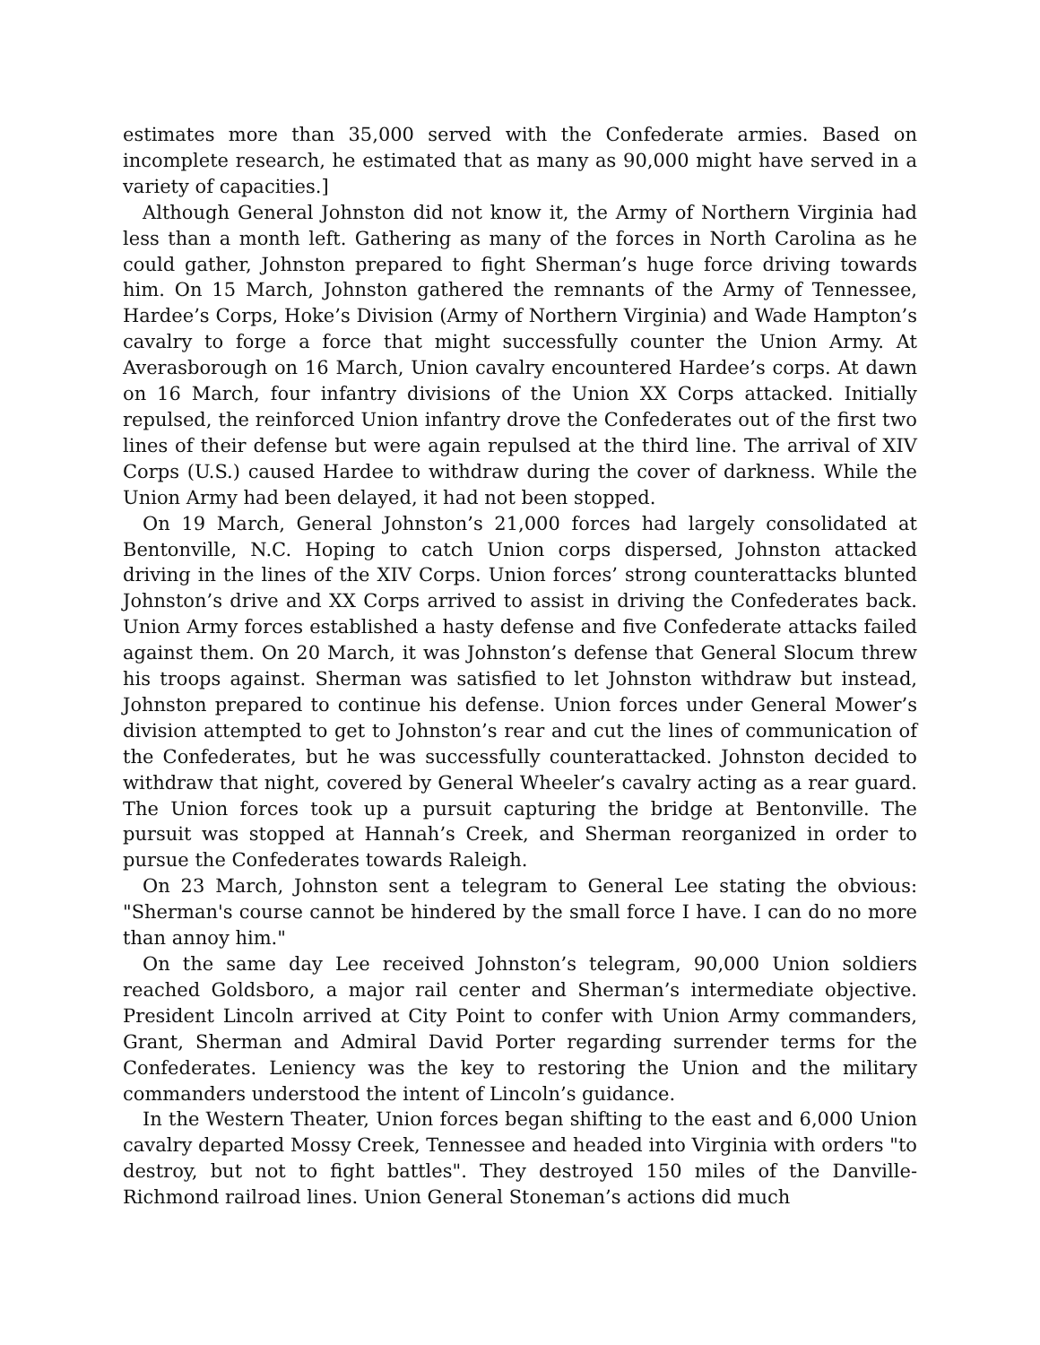estimates more than 35,000 served with the Confederate armies. Based on incomplete research, he estimated that as many as 90,000 might have served in a variety of capacities.]
Although General Johnston did not know it, the Army of Northern Virginia had less than a month left. Gathering as many of the forces in North Carolina as he could gather, Johnston prepared to fight Sherman’s huge force driving towards him. On 15 March, Johnston gathered the remnants of the Army of Tennessee, Hardee’s Corps, Hoke’s Division (Army of Northern Virginia) and Wade Hampton’s cavalry to forge a force that might successfully counter the Union Army. At Averasborough on 16 March, Union cavalry encountered Hardee’s corps. At dawn on 16 March, four infantry divisions of the Union XX Corps attacked. Initially repulsed, the reinforced Union infantry drove the Confederates out of the first two lines of their defense but were again repulsed at the third line. The arrival of XIV Corps (U.S.) caused Hardee to withdraw during the cover of darkness. While the Union Army had been delayed, it had not been stopped.
On 19 March, General Johnston’s 21,000 forces had largely consolidated at Bentonville, N.C. Hoping to catch Union corps dispersed, Johnston attacked driving in the lines of the XIV Corps. Union forces’ strong counterattacks blunted Johnston’s drive and XX Corps arrived to assist in driving the Confederates back. Union Army forces established a hasty defense and five Confederate attacks failed against them. On 20 March, it was Johnston’s defense that General Slocum threw his troops against. Sherman was satisfied to let Johnston withdraw but instead, Johnston prepared to continue his defense. Union forces under General Mower’s division attempted to get to Johnston’s rear and cut the lines of communication of the Confederates, but he was successfully counterattacked. Johnston decided to withdraw that night, covered by General Wheeler’s cavalry acting as a rear guard. The Union forces took up a pursuit capturing the bridge at Bentonville. The pursuit was stopped at Hannah’s Creek, and Sherman reorganized in order to pursue the Confederates towards Raleigh.
On 23 March, Johnston sent a telegram to General Lee stating the obvious: "Sherman's course cannot be hindered by the small force I have. I can do no more than annoy him."
On the same day Lee received Johnston’s telegram, 90,000 Union soldiers reached Goldsboro, a major rail center and Sherman’s intermediate objective. President Lincoln arrived at City Point to confer with Union Army commanders, Grant, Sherman and Admiral David Porter regarding surrender terms for the Confederates. Leniency was the key to restoring the Union and the military commanders understood the intent of Lincoln’s guidance.
In the Western Theater, Union forces began shifting to the east and 6,000 Union cavalry departed Mossy Creek, Tennessee and headed into Virginia with orders "to destroy, but not to fight battles". They destroyed 150 miles of the Danville-Richmond railroad lines. Union General Stoneman’s actions did much